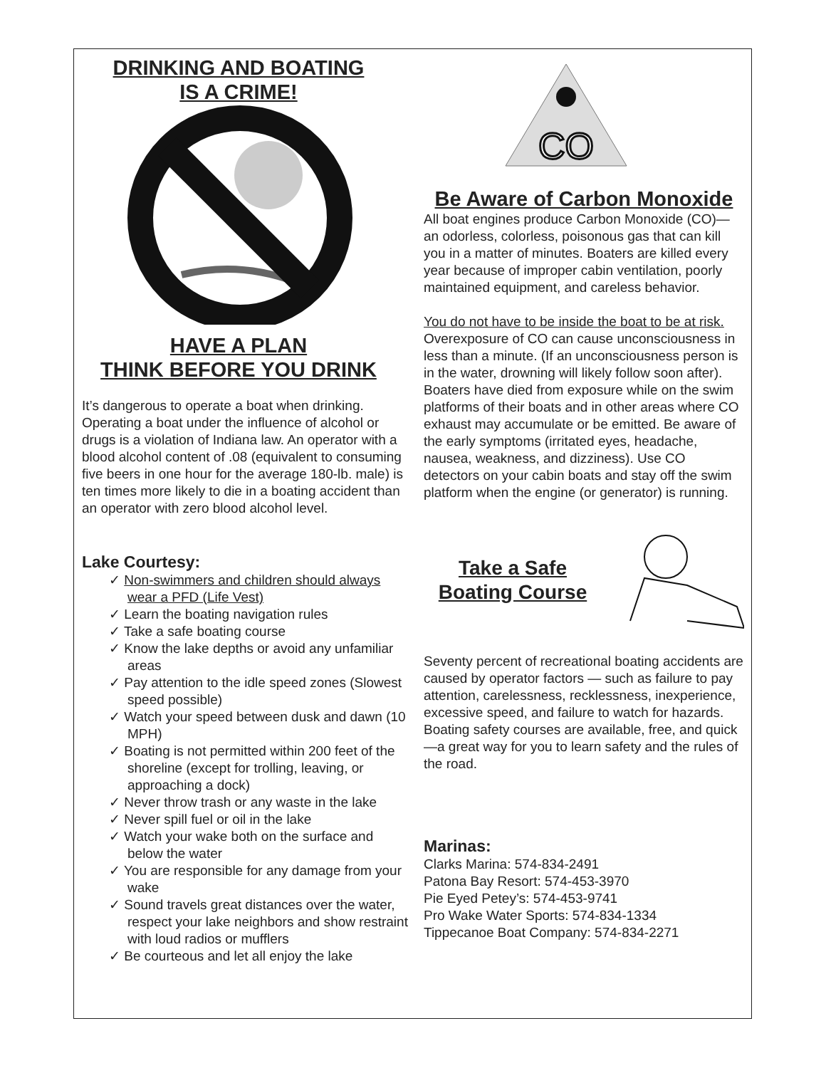DRINKING AND BOATING
IS A CRIME!
HAVE A PLAN
THINK BEFORE YOU DRINK
It’s dangerous to operate a boat when drinking. Operating a boat under the influence of alcohol or drugs is a violation of Indiana law. An operator with a blood alcohol content of .08 (equivalent to consuming five beers in one hour for the average 180-lb. male) is ten times more likely to die in a boating accident than an operator with zero blood alcohol level.
Lake Courtesy:
✓ Non-swimmers and children should always wear a PFD (Life Vest)
✓ Learn the boating navigation rules
✓ Take a safe boating course
✓ Know the lake depths or avoid any unfamiliar areas
✓ Pay attention to the idle speed zones (Slowest speed possible)
✓ Watch your speed between dusk and dawn (10 MPH)
✓ Boating is not permitted within 200 feet of the shoreline (except for trolling, leaving, or approaching a dock)
✓ Never throw trash or any waste in the lake
✓ Never spill fuel or oil in the lake
✓ Watch your wake both on the surface and below the water
✓ You are responsible for any damage from your wake
✓ Sound travels great distances over the water, respect your lake neighbors and show restraint with loud radios or mufflers
✓ Be courteous and let all enjoy the lake
CO
Be Aware of Carbon Monoxide
All boat engines produce Carbon Monoxide (CO)—an odorless, colorless, poisonous gas that can kill you in a matter of minutes. Boaters are killed every year because of improper cabin ventilation, poorly maintained equipment, and careless behavior.
You do not have to be inside the boat to be at risk. Overexposure of CO can cause unconsciousness in less than a minute. (If an unconsciousness person is in the water, drowning will likely follow soon after). Boaters have died from exposure while on the swim platforms of their boats and in other areas where CO exhaust may accumulate or be emitted. Be aware of the early symptoms (irritated eyes, headache, nausea, weakness, and dizziness). Use CO detectors on your cabin boats and stay off the swim platform when the engine (or generator) is running.
Take a Safe
Boating Course
Seventy percent of recreational boating accidents are caused by operator factors — such as failure to pay attention, carelessness, recklessness, inexperience, excessive speed, and failure to watch for hazards. Boating safety courses are available, free, and quick—a great way for you to learn safety and the rules of the road.
Marinas:
Clarks Marina: 574-834-2491
Patona Bay Resort: 574-453-3970
Pie Eyed Petey’s: 574-453-9741
Pro Wake Water Sports: 574-834-1334
Tippecanoe Boat Company: 574-834-2271